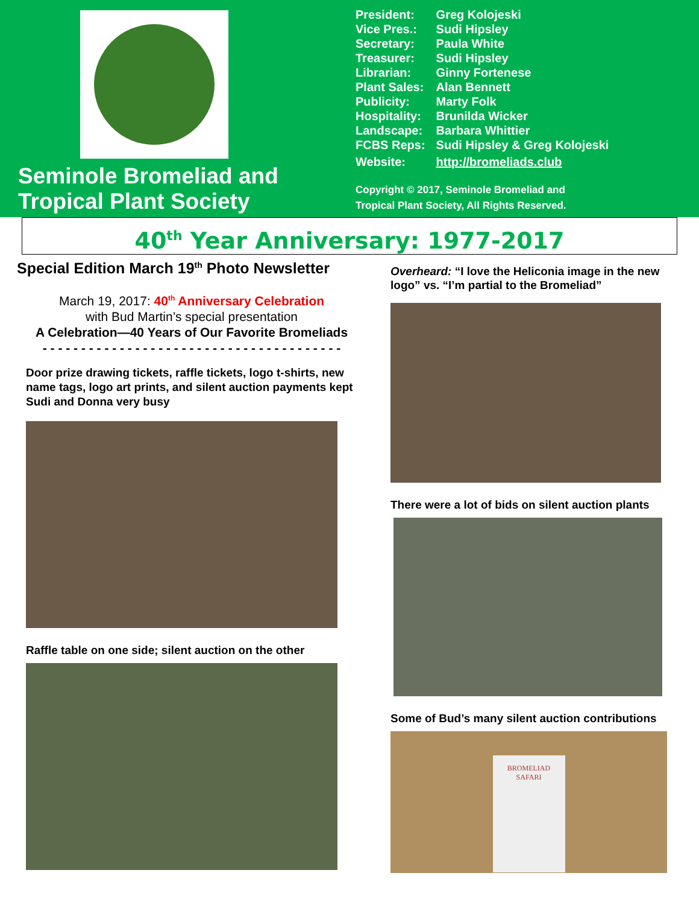Seminole Bromeliad and
Tropical Plant Society
| President: | Greg Kolojeski |
| Vice Pres.: | Sudi Hipsley |
| Secretary: | Paula White |
| Treasurer: | Sudi Hipsley |
| Librarian: | Ginny Fortenese |
| Plant Sales: | Alan Bennett |
| Publicity: | Marty Folk |
| Hospitality: | Brunilda Wicker |
| Landscape: | Barbara Whittier |
| FCBS Reps: | Sudi Hipsley & Greg Kolojeski |
| Website: | http://bromeliads.club |
Copyright © 2017, Seminole Bromeliad and
Tropical Plant Society, All Rights Reserved.
40<sup>th</sup> Year Anniversary: 1977-2017
Special Edition March 19<sup>th</sup> Photo Newsletter
March 19, 2017: 40<sup>th</sup> Anniversary Celebration
with Bud Martin’s special presentation
A Celebration—40 Years of Our Favorite Bromeliads
- - - - - - - - - - - - - - - - - - - - - - - - - - - - - - - - - - - - - - -
Door prize drawing tickets, raffle tickets, logo t-shirts, new name tags, logo art prints, and silent auction payments kept Sudi and Donna very busy
Raffle table on one side; silent auction on the other
Overheard: “I love the Heliconia image in the new logo” vs. “I’m partial to the Bromeliad”
There were a lot of bids on silent auction plants
Some of Bud’s many silent auction contributions
BROMELIAD
SAFARI